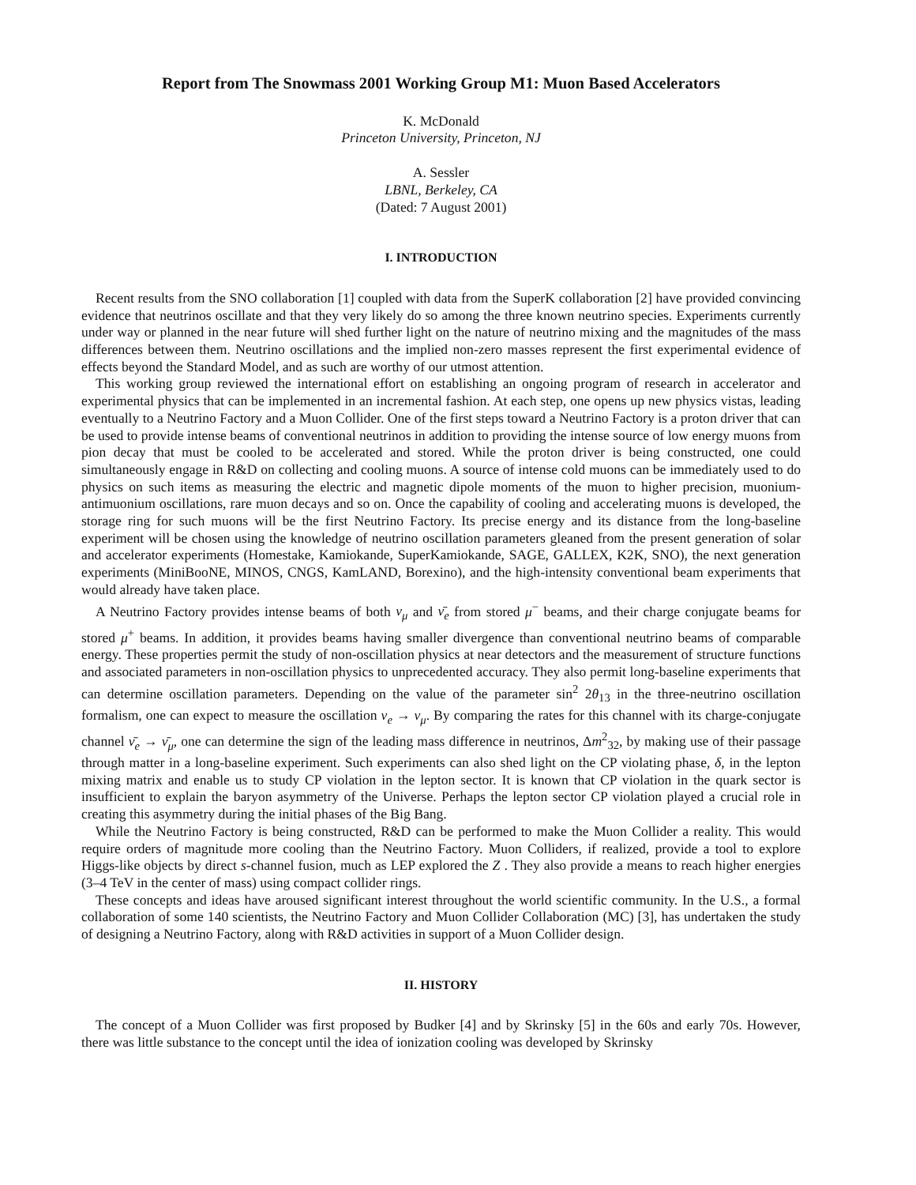Report from The Snowmass 2001 Working Group M1: Muon Based Accelerators
K. McDonald
Princeton University, Princeton, NJ
A. Sessler
LBNL, Berkeley, CA
(Dated: 7 August 2001)
I. INTRODUCTION
Recent results from the SNO collaboration [1] coupled with data from the SuperK collaboration [2] have provided convincing evidence that neutrinos oscillate and that they very likely do so among the three known neutrino species. Experiments currently under way or planned in the near future will shed further light on the nature of neutrino mixing and the magnitudes of the mass differences between them. Neutrino oscillations and the implied non-zero masses represent the first experimental evidence of effects beyond the Standard Model, and as such are worthy of our utmost attention.
This working group reviewed the international effort on establishing an ongoing program of research in accelerator and experimental physics that can be implemented in an incremental fashion. At each step, one opens up new physics vistas, leading eventually to a Neutrino Factory and a Muon Collider. One of the first steps toward a Neutrino Factory is a proton driver that can be used to provide intense beams of conventional neutrinos in addition to providing the intense source of low energy muons from pion decay that must be cooled to be accelerated and stored. While the proton driver is being constructed, one could simultaneously engage in R&D on collecting and cooling muons. A source of intense cold muons can be immediately used to do physics on such items as measuring the electric and magnetic dipole moments of the muon to higher precision, muonium-antimuonium oscillations, rare muon decays and so on. Once the capability of cooling and accelerating muons is developed, the storage ring for such muons will be the first Neutrino Factory. Its precise energy and its distance from the long-baseline experiment will be chosen using the knowledge of neutrino oscillation parameters gleaned from the present generation of solar and accelerator experiments (Homestake, Kamiokande, SuperKamiokande, SAGE, GALLEX, K2K, SNO), the next generation experiments (MiniBooNE, MINOS, CNGS, KamLAND, Borexino), and the high-intensity conventional beam experiments that would already have taken place.
A Neutrino Factory provides intense beams of both ν<sub>μ</sub> and ν̄<sub>e</sub> from stored μ<sup>−</sup> beams, and their charge conjugate beams for stored μ<sup>+</sup> beams. In addition, it provides beams having smaller divergence than conventional neutrino beams of comparable energy. These properties permit the study of non-oscillation physics at near detectors and the measurement of structure functions and associated parameters in non-oscillation physics to unprecedented accuracy. They also permit long-baseline experiments that can determine oscillation parameters. Depending on the value of the parameter sin<sup>2</sup> 2θ<sub>13</sub> in the three-neutrino oscillation formalism, one can expect to measure the oscillation ν<sub>e</sub> → ν<sub>μ</sub>. By comparing the rates for this channel with its charge-conjugate channel ν̄<sub>e</sub> → ν̄<sub>μ</sub>, one can determine the sign of the leading mass difference in neutrinos, Δm<sup>2</sup><sub>32</sub>, by making use of their passage through matter in a long-baseline experiment. Such experiments can also shed light on the CP violating phase, δ, in the lepton mixing matrix and enable us to study CP violation in the lepton sector. It is known that CP violation in the quark sector is insufficient to explain the baryon asymmetry of the Universe. Perhaps the lepton sector CP violation played a crucial role in creating this asymmetry during the initial phases of the Big Bang.
While the Neutrino Factory is being constructed, R&D can be performed to make the Muon Collider a reality. This would require orders of magnitude more cooling than the Neutrino Factory. Muon Colliders, if realized, provide a tool to explore Higgs-like objects by direct s-channel fusion, much as LEP explored the Z . They also provide a means to reach higher energies (3–4 TeV in the center of mass) using compact collider rings.
These concepts and ideas have aroused significant interest throughout the world scientific community. In the U.S., a formal collaboration of some 140 scientists, the Neutrino Factory and Muon Collider Collaboration (MC) [3], has undertaken the study of designing a Neutrino Factory, along with R&D activities in support of a Muon Collider design.
II. HISTORY
The concept of a Muon Collider was first proposed by Budker [4] and by Skrinsky [5] in the 60s and early 70s. However, there was little substance to the concept until the idea of ionization cooling was developed by Skrinsky